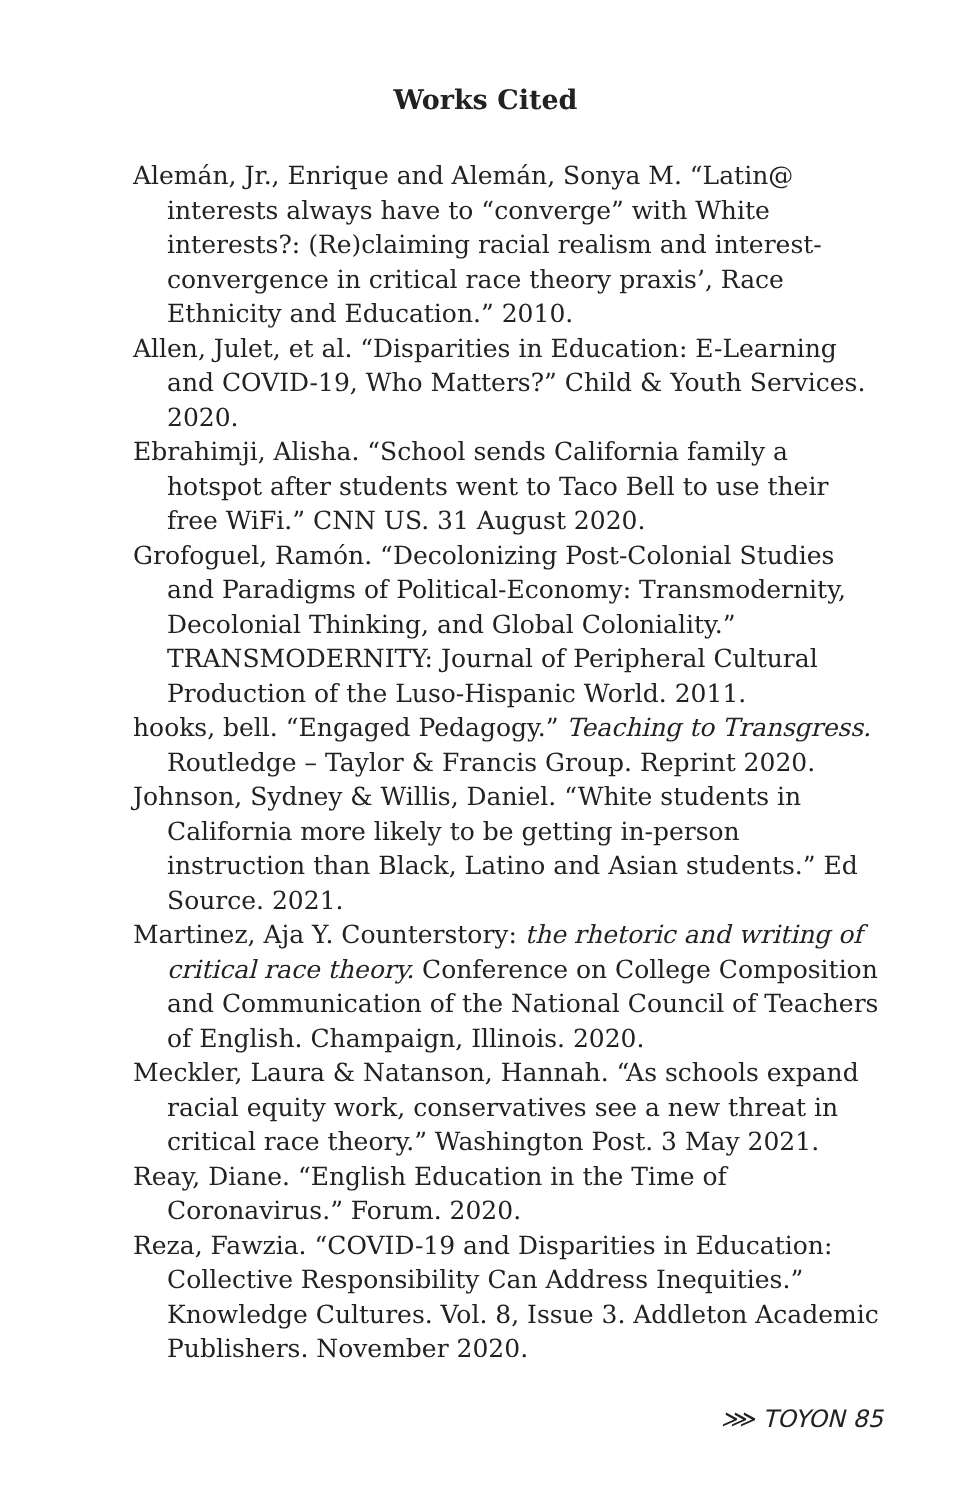Works Cited
Alemán, Jr., Enrique and Alemán, Sonya M. “Latin@ interests always have to “converge” with White interests?: (Re)claiming racial realism and interest-convergence in critical race theory praxis’, Race Ethnicity and Education.” 2010.
Allen, Julet, et al. “Disparities in Education: E-Learning and COVID-19, Who Matters?” Child & Youth Services. 2020.
Ebrahimji, Alisha. “School sends California family a hotspot after students went to Taco Bell to use their free WiFi.” CNN US. 31 August 2020.
Grofoguel, Ramón. “Decolonizing Post-Colonial Studies and Paradigms of Political-Economy: Transmodernity, Decolonial Thinking, and Global Coloniality.” TRANSMODERNITY: Journal of Peripheral Cultural Production of the Luso-Hispanic World. 2011.
hooks, bell. “Engaged Pedagogy.” Teaching to Transgress. Routledge – Taylor & Francis Group. Reprint 2020.
Johnson, Sydney & Willis, Daniel. “White students in California more likely to be getting in-person instruction than Black, Latino and Asian students.” Ed Source. 2021.
Martinez, Aja Y. Counterstory: the rhetoric and writing of critical race theory. Conference on College Composition and Communication of the National Council of Teachers of English. Champaign, Illinois. 2020.
Meckler, Laura & Natanson, Hannah. “As schools expand racial equity work, conservatives see a new threat in critical race theory.” Washington Post. 3 May 2021.
Reay, Diane. “English Education in the Time of Coronavirus.” Forum. 2020.
Reza, Fawzia. “COVID-19 and Disparities in Education: Collective Responsibility Can Address Inequities.” Knowledge Cultures. Vol. 8, Issue 3. Addleton Academic Publishers. November 2020.
⋙ TOYON 85